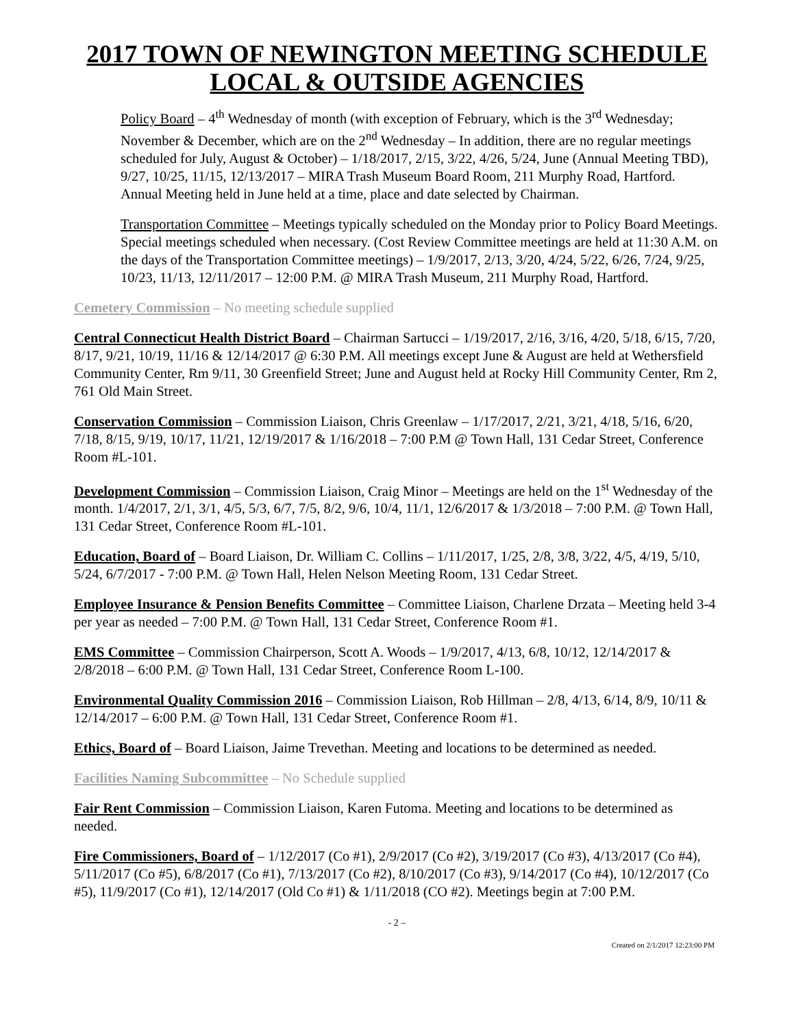2017 TOWN OF NEWINGTON MEETING SCHEDULE
LOCAL & OUTSIDE AGENCIES
Policy Board – 4<sup>th</sup> Wednesday of month (with exception of February, which is the 3<sup>rd</sup> Wednesday; November & December, which are on the 2<sup>nd</sup> Wednesday – In addition, there are no regular meetings scheduled for July, August & October) – 1/18/2017, 2/15, 3/22, 4/26, 5/24, June (Annual Meeting TBD), 9/27, 10/25, 11/15, 12/13/2017 – MIRA Trash Museum Board Room, 211 Murphy Road, Hartford. Annual Meeting held in June held at a time, place and date selected by Chairman.
Transportation Committee – Meetings typically scheduled on the Monday prior to Policy Board Meetings. Special meetings scheduled when necessary. (Cost Review Committee meetings are held at 11:30 A.M. on the days of the Transportation Committee meetings) – 1/9/2017, 2/13, 3/20, 4/24, 5/22, 6/26, 7/24, 9/25, 10/23, 11/13, 12/11/2017 – 12:00 P.M. @ MIRA Trash Museum, 211 Murphy Road, Hartford.
Cemetery Commission – No meeting schedule supplied
Central Connecticut Health District Board – Chairman Sartucci – 1/19/2017, 2/16, 3/16, 4/20, 5/18, 6/15, 7/20, 8/17, 9/21, 10/19, 11/16 & 12/14/2017 @ 6:30 P.M. All meetings except June & August are held at Wethersfield Community Center, Rm 9/11, 30 Greenfield Street; June and August held at Rocky Hill Community Center, Rm 2, 761 Old Main Street.
Conservation Commission – Commission Liaison, Chris Greenlaw – 1/17/2017, 2/21, 3/21, 4/18, 5/16, 6/20, 7/18, 8/15, 9/19, 10/17, 11/21, 12/19/2017 & 1/16/2018 – 7:00 P.M @ Town Hall, 131 Cedar Street, Conference Room #L-101.
Development Commission – Commission Liaison, Craig Minor – Meetings are held on the 1<sup>st</sup> Wednesday of the month. 1/4/2017, 2/1, 3/1, 4/5, 5/3, 6/7, 7/5, 8/2, 9/6, 10/4, 11/1, 12/6/2017 & 1/3/2018 – 7:00 P.M. @ Town Hall, 131 Cedar Street, Conference Room #L-101.
Education, Board of – Board Liaison, Dr. William C. Collins – 1/11/2017, 1/25, 2/8, 3/8, 3/22, 4/5, 4/19, 5/10, 5/24, 6/7/2017 - 7:00 P.M. @ Town Hall, Helen Nelson Meeting Room, 131 Cedar Street.
Employee Insurance & Pension Benefits Committee – Committee Liaison, Charlene Drzata – Meeting held 3-4 per year as needed – 7:00 P.M. @ Town Hall, 131 Cedar Street, Conference Room #1.
EMS Committee – Commission Chairperson, Scott A. Woods – 1/9/2017, 4/13, 6/8, 10/12, 12/14/2017 & 2/8/2018 – 6:00 P.M. @ Town Hall, 131 Cedar Street, Conference Room L-100.
Environmental Quality Commission 2016 – Commission Liaison, Rob Hillman – 2/8, 4/13, 6/14, 8/9, 10/11 & 12/14/2017 – 6:00 P.M. @ Town Hall, 131 Cedar Street, Conference Room #1.
Ethics, Board of – Board Liaison, Jaime Trevethan. Meeting and locations to be determined as needed.
Facilities Naming Subcommittee – No Schedule supplied
Fair Rent Commission – Commission Liaison, Karen Futoma. Meeting and locations to be determined as needed.
Fire Commissioners, Board of – 1/12/2017 (Co #1), 2/9/2017 (Co #2), 3/19/2017 (Co #3), 4/13/2017 (Co #4), 5/11/2017 (Co #5), 6/8/2017 (Co #1), 7/13/2017 (Co #2), 8/10/2017 (Co #3), 9/14/2017 (Co #4), 10/12/2017 (Co #5), 11/9/2017 (Co #1), 12/14/2017 (Old Co #1) & 1/11/2018 (CO #2). Meetings begin at 7:00 P.M.
- 2 –
Created on 2/1/2017 12:23:00 PM